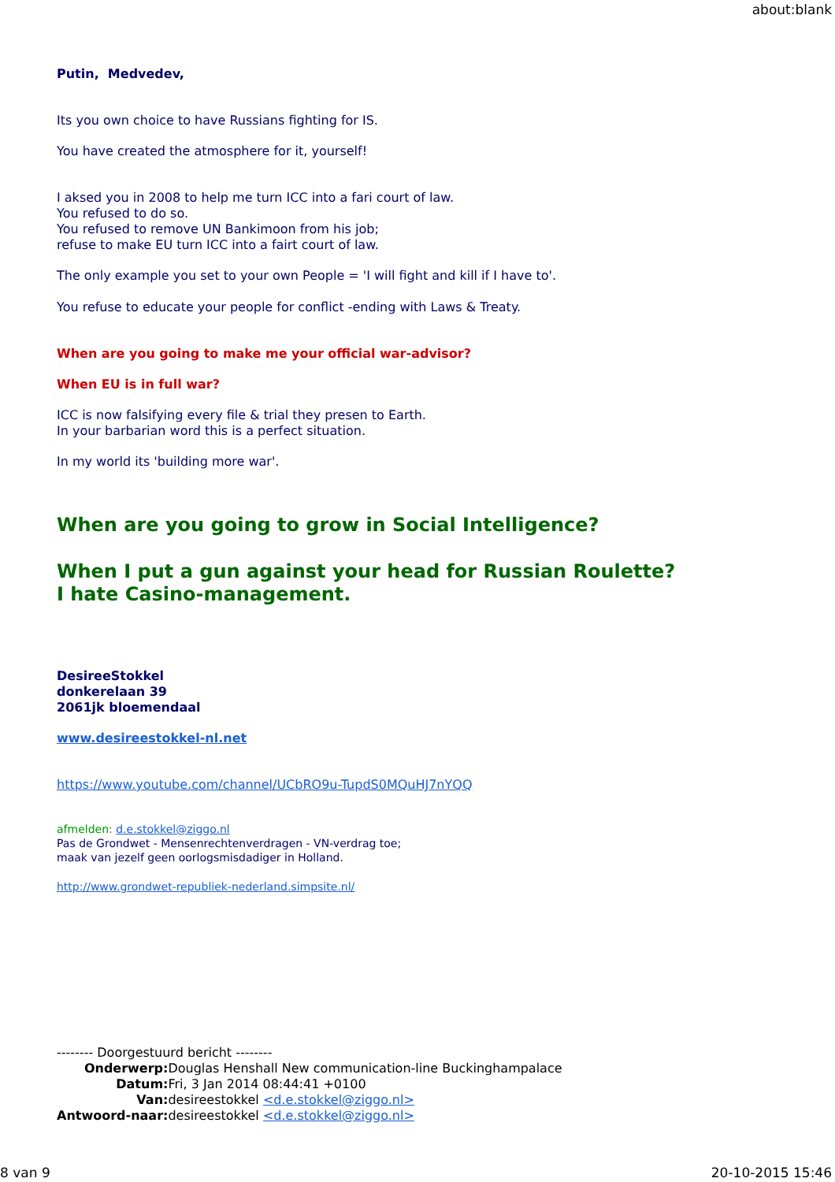about:blank
Putin, Medvedev,
Its you own choice to have Russians fighting for IS.
You have created the atmosphere for it, yourself!
I aksed you in 2008 to help me turn ICC into a fari court of law.
You refused to do so.
You refused to remove UN Bankimoon from his job;
refuse to make EU turn ICC into a fairt court of law.
The only example you set to your own People = 'I will fight and kill if I have to'.
You refuse to educate your people for conflict -ending with Laws & Treaty.
When are you going to make me your official war-advisor?
When EU is in full war?
ICC is now falsifying every file & trial they presen to Earth.
In your barbarian word this is a perfect situation.
In my world its 'building more war'.
When are you going to grow in Social Intelligence?
When I put a gun against your head for Russian Roulette?
I hate Casino-management.
DesireeStokkel
donkerelaan 39
2061jk bloemendaal
www.desireestokkel-nl.net
https://www.youtube.com/channel/UCbRO9u-TupdS0MQuHJ7nYQQ
afmelden: d.e.stokkel@ziggo.nl
Pas de Grondwet - Mensenrechtenverdragen - VN-verdrag toe;
maak van jezelf geen oorlogsmisdadiger in Holland.
http://www.grondwet-republiek-nederland.simpsite.nl/
-------- Doorgestuurd bericht --------
| Onderwerp: | Douglas Henshall New communication-line Buckinghampalace |
| Datum: | Fri, 3 Jan 2014 08:44:41 +0100 |
| Van: | desireestokkel <d.e.stokkel@ziggo.nl> |
| Antwoord-naar: | desireestokkel <d.e.stokkel@ziggo.nl> |
8 van 9 20-10-2015 15:46